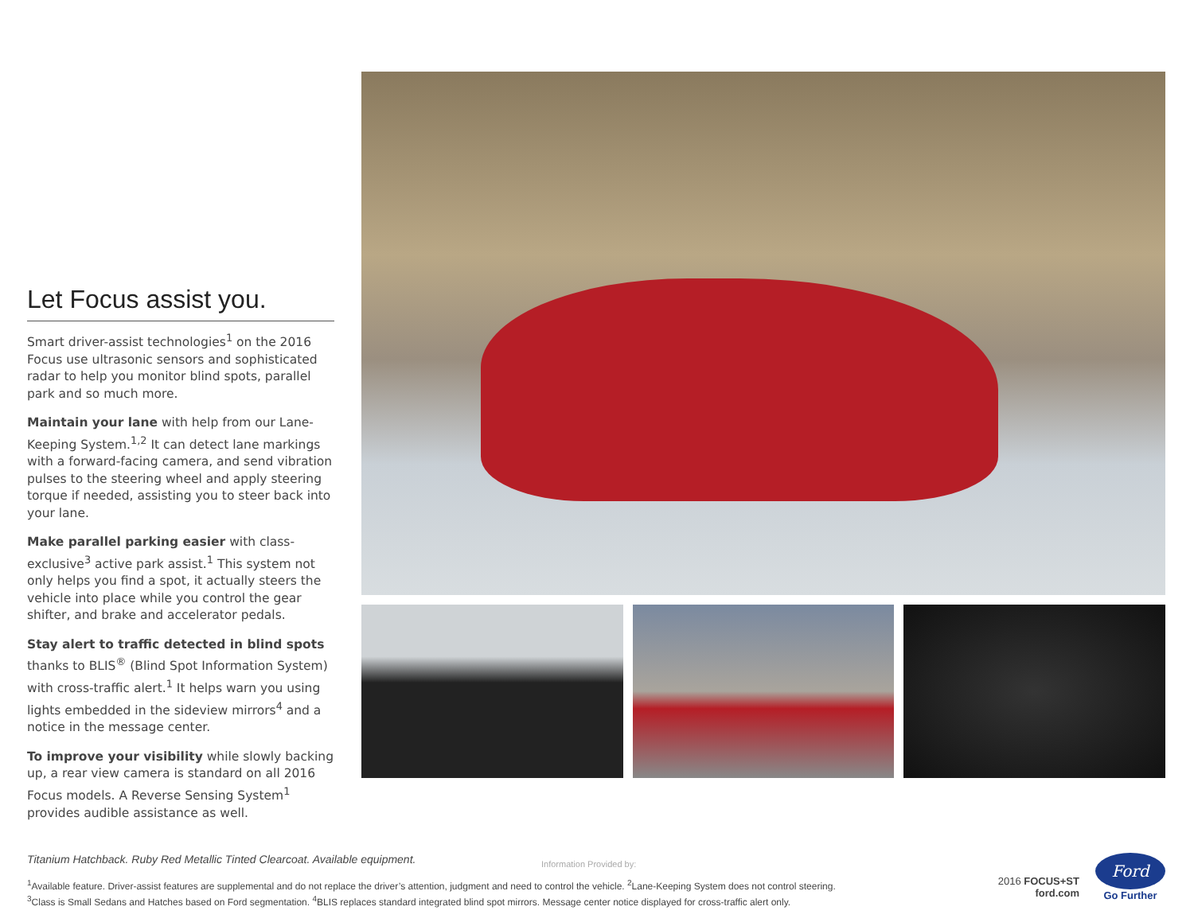Let Focus assist you.
Smart driver-assist technologies<sup>1</sup> on the 2016 Focus use ultrasonic sensors and sophisticated radar to help you monitor blind spots, parallel park and so much more.
Maintain your lane with help from our Lane-Keeping System.<sup>1,2</sup> It can detect lane markings with a forward-facing camera, and send vibration pulses to the steering wheel and apply steering torque if needed, assisting you to steer back into your lane.
Make parallel parking easier with class-exclusive<sup>3</sup> active park assist.<sup>1</sup> This system not only helps you find a spot, it actually steers the vehicle into place while you control the gear shifter, and brake and accelerator pedals.
Stay alert to traffic detected in blind spots thanks to BLIS<sup>®</sup> (Blind Spot Information System) with cross-traffic alert.<sup>1</sup> It helps warn you using lights embedded in the sideview mirrors<sup>4</sup> and a notice in the message center.
To improve your visibility while slowly backing up, a rear view camera is standard on all 2016 Focus models. A Reverse Sensing System<sup>1</sup> provides audible assistance as well.
Titanium Hatchback. Ruby Red Metallic Tinted Clearcoat. Available equipment.
<sup>1</sup> Available feature. Driver-assist features are supplemental and do not replace the driver’s attention, judgment and need to control the vehicle. <sup>2</sup>Lane-Keeping System does not control steering.
<sup>3</sup> Class is Small Sedans and Hatches based on Ford segmentation. <sup>4</sup>BLIS replaces standard integrated blind spot mirrors. Message center notice displayed for cross-traffic alert only.
Information Provided by:
2016 FOCUS+ST
ford.com
Ford
Go Further